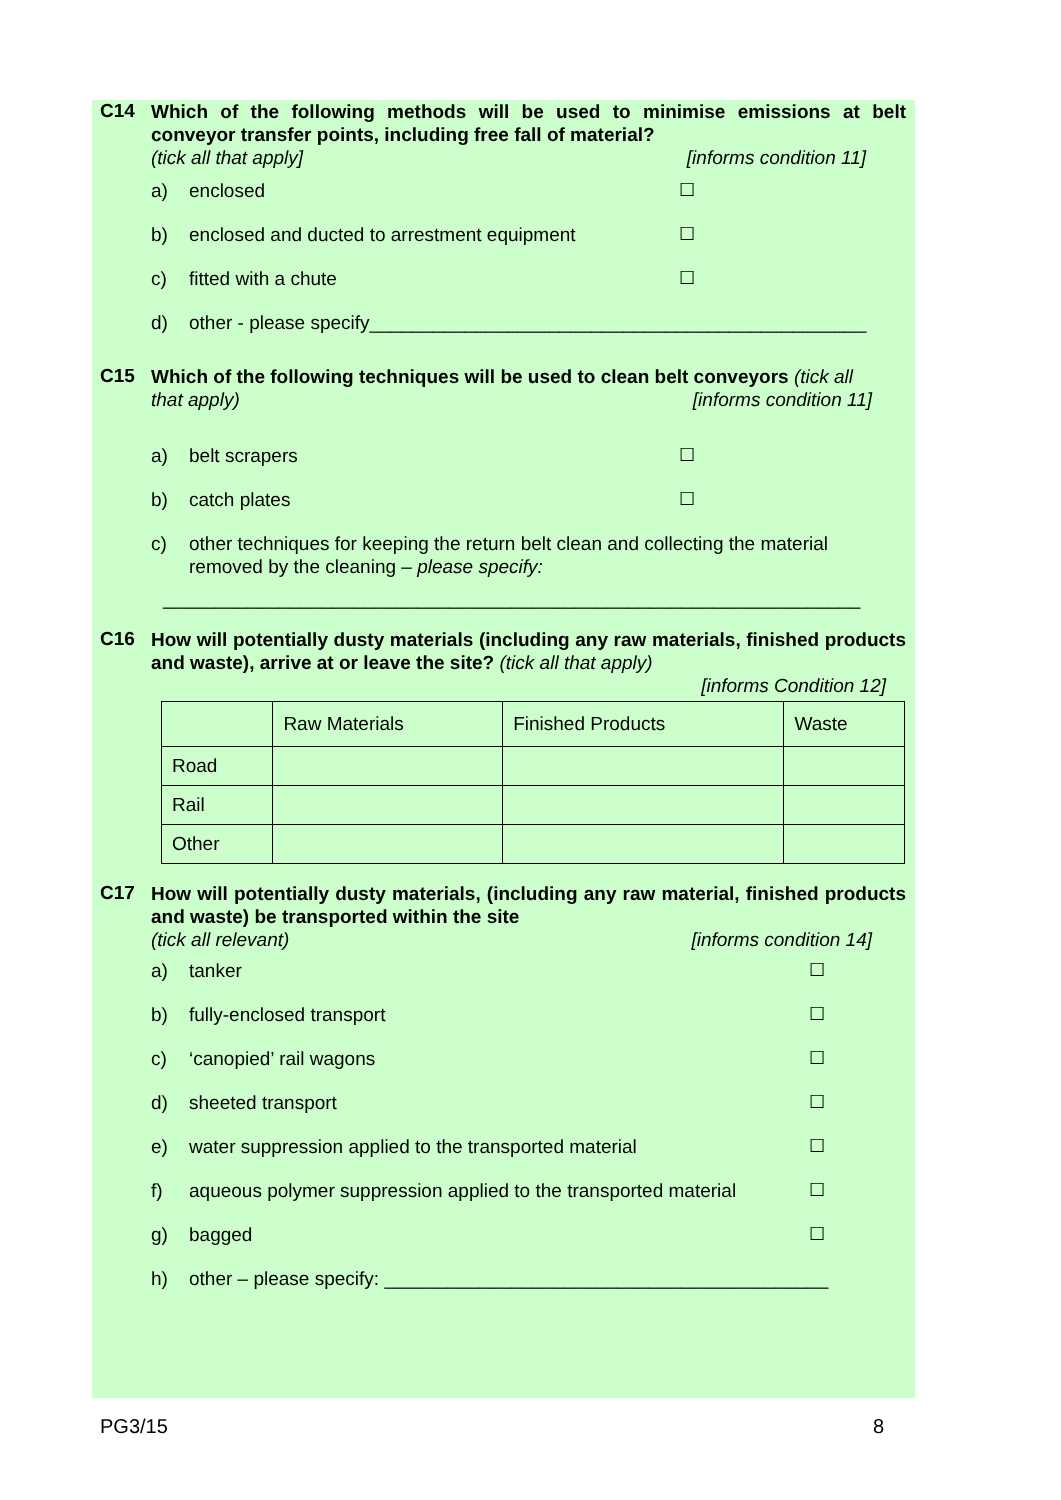C14
Which of the following methods will be used to minimise emissions at belt conveyor transfer points, including free fall of material?
(tick all that apply] [informs condition 11]
a) enclosed ☐
b) enclosed and ducted to arrestment equipment ☐
c) fitted with a chute ☐
d) other - please specify_______________________________________________
C15
Which of the following techniques will be used to clean belt conveyors (tick all
that apply) [informs condition 11]
a) belt scrapers ☐
b) catch plates ☐
c) other techniques for keeping the return belt clean and collecting the material removed by the cleaning – please specify:
__________________________________________________________________
C16
How will potentially dusty materials (including any raw materials, finished products and waste), arrive at or leave the site? (tick all that apply)
[informs Condition 12]
| | Raw Materials | Finished Products | Waste |
| Road | | | |
| Rail | | | |
| Other | | | |
C17
How will potentially dusty materials, (including any raw material, finished products and waste) be transported within the site
(tick all relevant) [informs condition 14]
a) tanker ☐
b) fully-enclosed transport ☐
c) ‘canopied’ rail wagons ☐
d) sheeted transport ☐
e) water suppression applied to the transported material ☐
f) aqueous polymer suppression applied to the transported material ☐
g) bagged ☐
h) other – please specify: __________________________________________
PG3/15 8